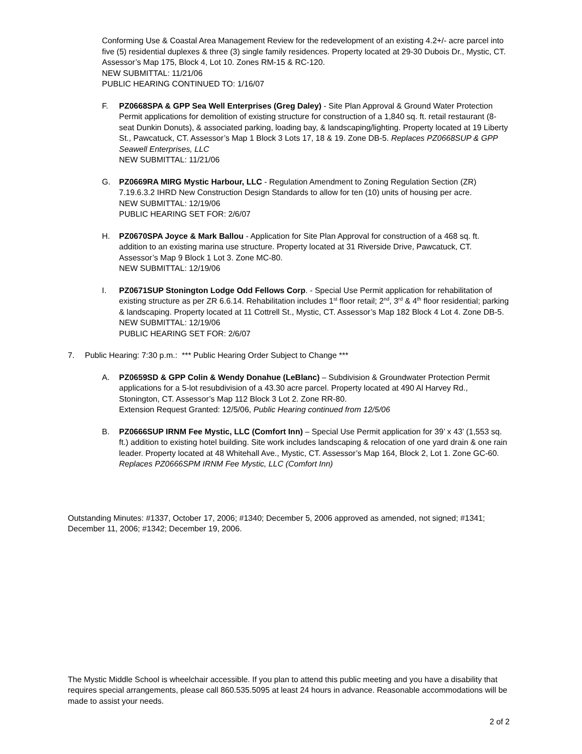Conforming Use & Coastal Area Management Review for the redevelopment of an existing 4.2+/- acre parcel into five (5) residential duplexes & three (3) single family residences. Property located at 29-30 Dubois Dr., Mystic, CT. Assessor’s Map 175, Block 4, Lot 10. Zones RM-15 & RC-120.
NEW SUBMITTAL: 11/21/06
PUBLIC HEARING CONTINUED TO: 1/16/07
F. PZ0668SPA & GPP Sea Well Enterprises (Greg Daley) - Site Plan Approval & Ground Water Protection Permit applications for demolition of existing structure for construction of a 1,840 sq. ft. retail restaurant (8-seat Dunkin Donuts), & associated parking, loading bay, & landscaping/lighting. Property located at 19 Liberty St., Pawcatuck, CT. Assessor’s Map 1 Block 3 Lots 17, 18 & 19. Zone DB-5. Replaces PZ0668SUP & GPP Seawell Enterprises, LLC
NEW SUBMITTAL: 11/21/06
G. PZ0669RA MIRG Mystic Harbour, LLC - Regulation Amendment to Zoning Regulation Section (ZR) 7.19.6.3.2 IHRD New Construction Design Standards to allow for ten (10) units of housing per acre.
NEW SUBMITTAL: 12/19/06
PUBLIC HEARING SET FOR: 2/6/07
H. PZ0670SPA Joyce & Mark Ballou - Application for Site Plan Approval for construction of a 468 sq. ft. addition to an existing marina use structure. Property located at 31 Riverside Drive, Pawcatuck, CT. Assessor’s Map 9 Block 1 Lot 3. Zone MC-80.
NEW SUBMITTAL: 12/19/06
I. PZ0671SUP Stonington Lodge Odd Fellows Corp. - Special Use Permit application for rehabilitation of existing structure as per ZR 6.6.14. Rehabilitation includes 1<sup>st</sup> floor retail; 2<sup>nd</sup>, 3<sup>rd</sup> & 4<sup>th</sup> floor residential; parking & landscaping. Property located at 11 Cottrell St., Mystic, CT. Assessor’s Map 182 Block 4 Lot 4. Zone DB-5.
NEW SUBMITTAL: 12/19/06
PUBLIC HEARING SET FOR: 2/6/07
7. Public Hearing: 7:30 p.m.: *** Public Hearing Order Subject to Change ***
A. PZ0659SD & GPP Colin & Wendy Donahue (LeBlanc) – Subdivision & Groundwater Protection Permit applications for a 5-lot resubdivision of a 43.30 acre parcel. Property located at 490 Al Harvey Rd., Stonington, CT. Assessor’s Map 112 Block 3 Lot 2. Zone RR-80.
Extension Request Granted: 12/5/06, Public Hearing continued from 12/5/06
B. PZ0666SUP IRNM Fee Mystic, LLC (Comfort Inn) – Special Use Permit application for 39’ x 43’ (1,553 sq. ft.) addition to existing hotel building. Site work includes landscaping & relocation of one yard drain & one rain leader. Property located at 48 Whitehall Ave., Mystic, CT. Assessor’s Map 164, Block 2, Lot 1. Zone GC-60. Replaces PZ0666SPM IRNM Fee Mystic, LLC (Comfort Inn)
Outstanding Minutes: #1337, October 17, 2006; #1340; December 5, 2006 approved as amended, not signed; #1341; December 11, 2006; #1342; December 19, 2006.
The Mystic Middle School is wheelchair accessible. If you plan to attend this public meeting and you have a disability that requires special arrangements, please call 860.535.5095 at least 24 hours in advance. Reasonable accommodations will be made to assist your needs.
2 of 2